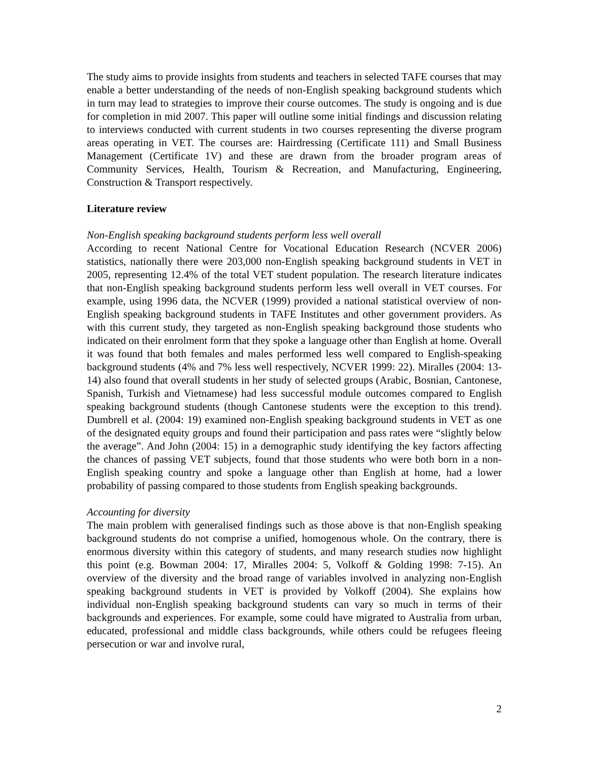The study aims to provide insights from students and teachers in selected TAFE courses that may enable a better understanding of the needs of non-English speaking background students which in turn may lead to strategies to improve their course outcomes. The study is ongoing and is due for completion in mid 2007. This paper will outline some initial findings and discussion relating to interviews conducted with current students in two courses representing the diverse program areas operating in VET. The courses are: Hairdressing (Certificate 111) and Small Business Management (Certificate 1V) and these are drawn from the broader program areas of Community Services, Health, Tourism & Recreation, and Manufacturing, Engineering, Construction & Transport respectively.
Literature review
Non-English speaking background students perform less well overall
According to recent National Centre for Vocational Education Research (NCVER 2006) statistics, nationally there were 203,000 non-English speaking background students in VET in 2005, representing 12.4% of the total VET student population. The research literature indicates that non-English speaking background students perform less well overall in VET courses. For example, using 1996 data, the NCVER (1999) provided a national statistical overview of non-English speaking background students in TAFE Institutes and other government providers. As with this current study, they targeted as non-English speaking background those students who indicated on their enrolment form that they spoke a language other than English at home. Overall it was found that both females and males performed less well compared to English-speaking background students (4% and 7% less well respectively, NCVER 1999: 22). Miralles (2004: 13-14) also found that overall students in her study of selected groups (Arabic, Bosnian, Cantonese, Spanish, Turkish and Vietnamese) had less successful module outcomes compared to English speaking background students (though Cantonese students were the exception to this trend). Dumbrell et al. (2004: 19) examined non-English speaking background students in VET as one of the designated equity groups and found their participation and pass rates were “slightly below the average”. And John (2004: 15) in a demographic study identifying the key factors affecting the chances of passing VET subjects, found that those students who were both born in a non-English speaking country and spoke a language other than English at home, had a lower probability of passing compared to those students from English speaking backgrounds.
Accounting for diversity
The main problem with generalised findings such as those above is that non-English speaking background students do not comprise a unified, homogenous whole. On the contrary, there is enormous diversity within this category of students, and many research studies now highlight this point (e.g. Bowman 2004: 17, Miralles 2004: 5, Volkoff & Golding 1998: 7-15). An overview of the diversity and the broad range of variables involved in analyzing non-English speaking background students in VET is provided by Volkoff (2004). She explains how individual non-English speaking background students can vary so much in terms of their backgrounds and experiences. For example, some could have migrated to Australia from urban, educated, professional and middle class backgrounds, while others could be refugees fleeing persecution or war and involve rural,
2